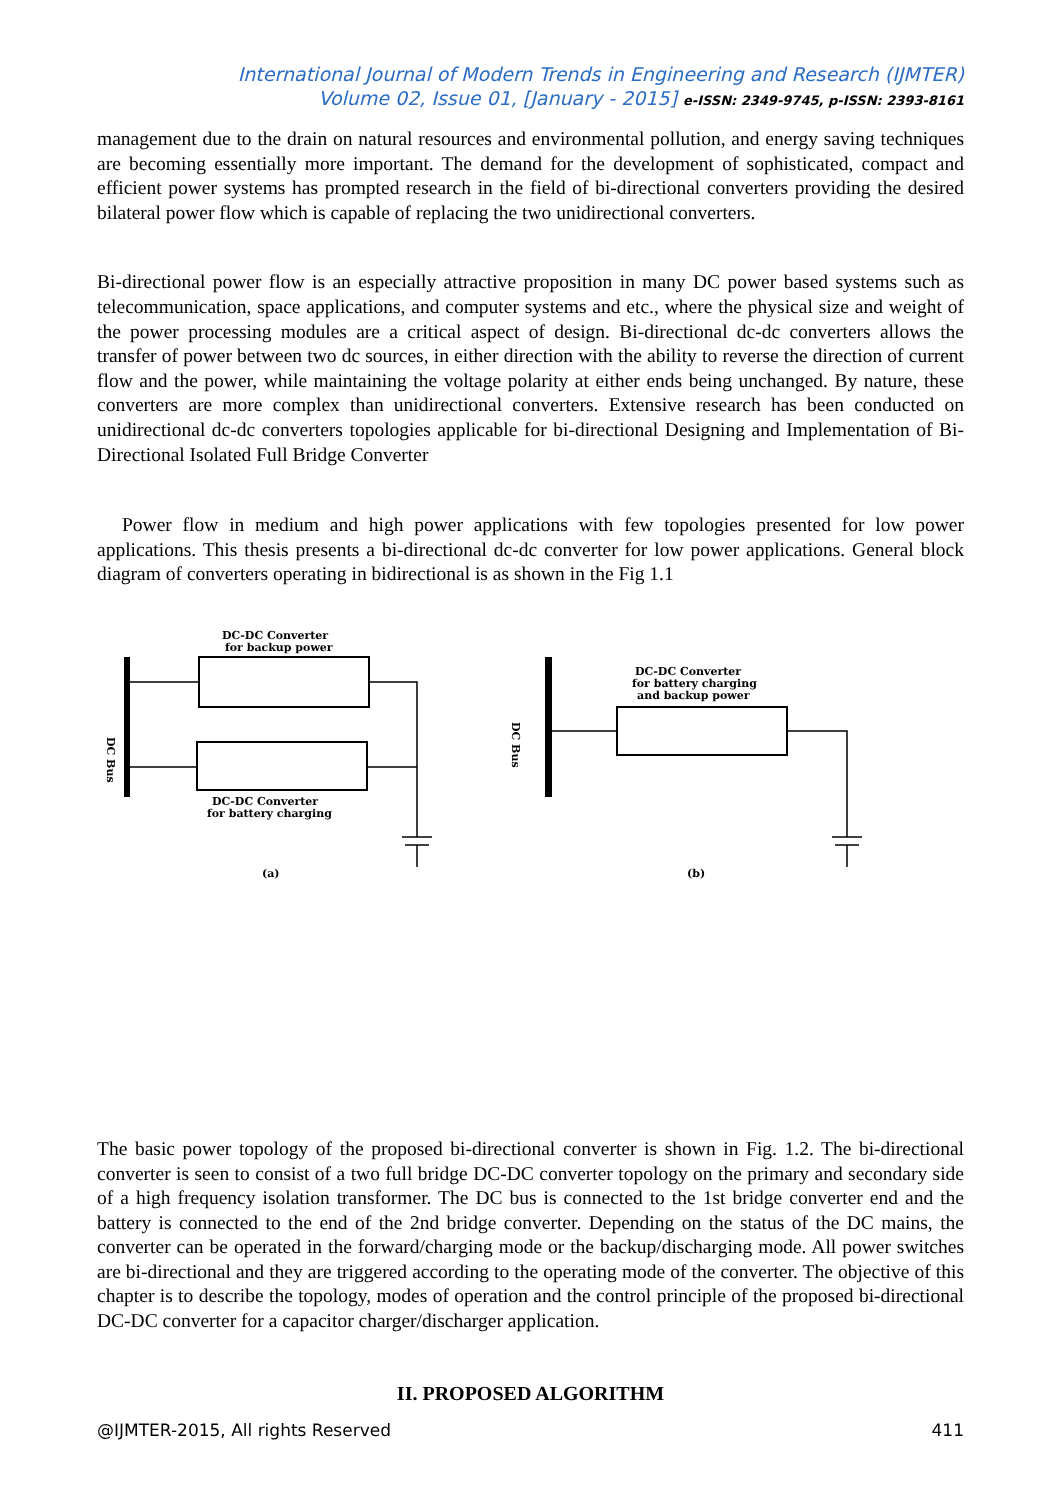International Journal of Modern Trends in Engineering and Research (IJMTER)
Volume 02, Issue 01, [January - 2015] e-ISSN: 2349-9745, p-ISSN: 2393-8161
management due to the drain on natural resources and environmental pollution, and energy saving techniques are becoming essentially more important. The demand for the development of sophisticated, compact and efficient power systems has prompted research in the field of bi-directional converters providing the desired bilateral power flow which is capable of replacing the two unidirectional converters.
Bi-directional power flow is an especially attractive proposition in many DC power based systems such as telecommunication, space applications, and computer systems and etc., where the physical size and weight of the power processing modules are a critical aspect of design. Bi-directional dc-dc converters allows the transfer of power between two dc sources, in either direction with the ability to reverse the direction of current flow and the power, while maintaining the voltage polarity at either ends being unchanged. By nature, these converters are more complex than unidirectional converters. Extensive research has been conducted on unidirectional dc-dc converters topologies applicable for bi-directional Designing and Implementation of Bi- Directional Isolated Full Bridge Converter
Power flow in medium and high power applications with few topologies presented for low power applications. This thesis presents a bi-directional dc-dc converter for low power applications. General block diagram of converters operating in bidirectional is as shown in the Fig 1.1
DC Bus
DC-DC Converter
for backup power
DC-DC Converter
for battery charging
(a)
DC Bus
DC-DC Converter
for battery charging
and backup power
(b)
The basic power topology of the proposed bi-directional converter is shown in Fig. 1.2. The bi-directional converter is seen to consist of a two full bridge DC-DC converter topology on the primary and secondary side of a high frequency isolation transformer. The DC bus is connected to the 1st bridge converter end and the battery is connected to the end of the 2nd bridge converter. Depending on the status of the DC mains, the converter can be operated in the forward/charging mode or the backup/discharging mode. All power switches are bi-directional and they are triggered according to the operating mode of the converter. The objective of this chapter is to describe the topology, modes of operation and the control principle of the proposed bi-directional DC-DC converter for a capacitor charger/discharger application.
II. PROPOSED ALGORITHM
@IJMTER-2015, All rights Reserved 411